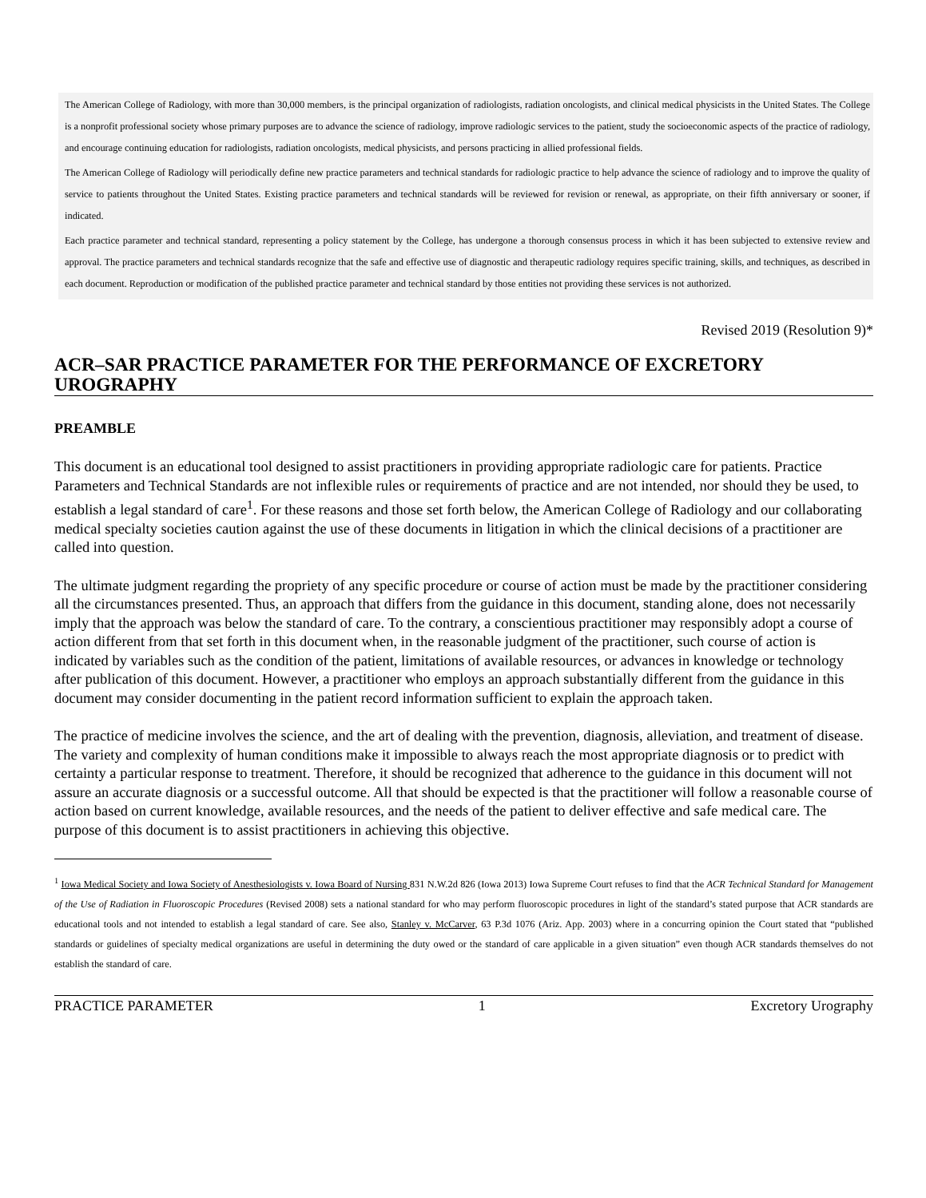The American College of Radiology, with more than 30,000 members, is the principal organization of radiologists, radiation oncologists, and clinical medical physicists in the United States. The College is a nonprofit professional society whose primary purposes are to advance the science of radiology, improve radiologic services to the patient, study the socioeconomic aspects of the practice of radiology, and encourage continuing education for radiologists, radiation oncologists, medical physicists, and persons practicing in allied professional fields.
The American College of Radiology will periodically define new practice parameters and technical standards for radiologic practice to help advance the science of radiology and to improve the quality of service to patients throughout the United States. Existing practice parameters and technical standards will be reviewed for revision or renewal, as appropriate, on their fifth anniversary or sooner, if indicated.
Each practice parameter and technical standard, representing a policy statement by the College, has undergone a thorough consensus process in which it has been subjected to extensive review and approval. The practice parameters and technical standards recognize that the safe and effective use of diagnostic and therapeutic radiology requires specific training, skills, and techniques, as described in each document. Reproduction or modification of the published practice parameter and technical standard by those entities not providing these services is not authorized.
Revised 2019 (Resolution 9)*
ACR–SAR PRACTICE PARAMETER FOR THE PERFORMANCE OF EXCRETORY UROGRAPHY
PREAMBLE
This document is an educational tool designed to assist practitioners in providing appropriate radiologic care for patients. Practice Parameters and Technical Standards are not inflexible rules or requirements of practice and are not intended, nor should they be used, to establish a legal standard of care<sup>1</sup>. For these reasons and those set forth below, the American College of Radiology and our collaborating medical specialty societies caution against the use of these documents in litigation in which the clinical decisions of a practitioner are called into question.
The ultimate judgment regarding the propriety of any specific procedure or course of action must be made by the practitioner considering all the circumstances presented. Thus, an approach that differs from the guidance in this document, standing alone, does not necessarily imply that the approach was below the standard of care. To the contrary, a conscientious practitioner may responsibly adopt a course of action different from that set forth in this document when, in the reasonable judgment of the practitioner, such course of action is indicated by variables such as the condition of the patient, limitations of available resources, or advances in knowledge or technology after publication of this document. However, a practitioner who employs an approach substantially different from the guidance in this document may consider documenting in the patient record information sufficient to explain the approach taken.
The practice of medicine involves the science, and the art of dealing with the prevention, diagnosis, alleviation, and treatment of disease. The variety and complexity of human conditions make it impossible to always reach the most appropriate diagnosis or to predict with certainty a particular response to treatment. Therefore, it should be recognized that adherence to the guidance in this document will not assure an accurate diagnosis or a successful outcome. All that should be expected is that the practitioner will follow a reasonable course of action based on current knowledge, available resources, and the needs of the patient to deliver effective and safe medical care. The purpose of this document is to assist practitioners in achieving this objective.
<sup>1</sup> Iowa Medical Society and Iowa Society of Anesthesiologists v. Iowa Board of Nursing 831 N.W.2d 826 (Iowa 2013) Iowa Supreme Court refuses to find that the ACR Technical Standard for Management of the Use of Radiation in Fluoroscopic Procedures (Revised 2008) sets a national standard for who may perform fluoroscopic procedures in light of the standard’s stated purpose that ACR standards are educational tools and not intended to establish a legal standard of care. See also, Stanley v. McCarver, 63 P.3d 1076 (Ariz. App. 2003) where in a concurring opinion the Court stated that “published standards or guidelines of specialty medical organizations are useful in determining the duty owed or the standard of care applicable in a given situation” even though ACR standards themselves do not establish the standard of care.
PRACTICE PARAMETER 1 Excretory Urography